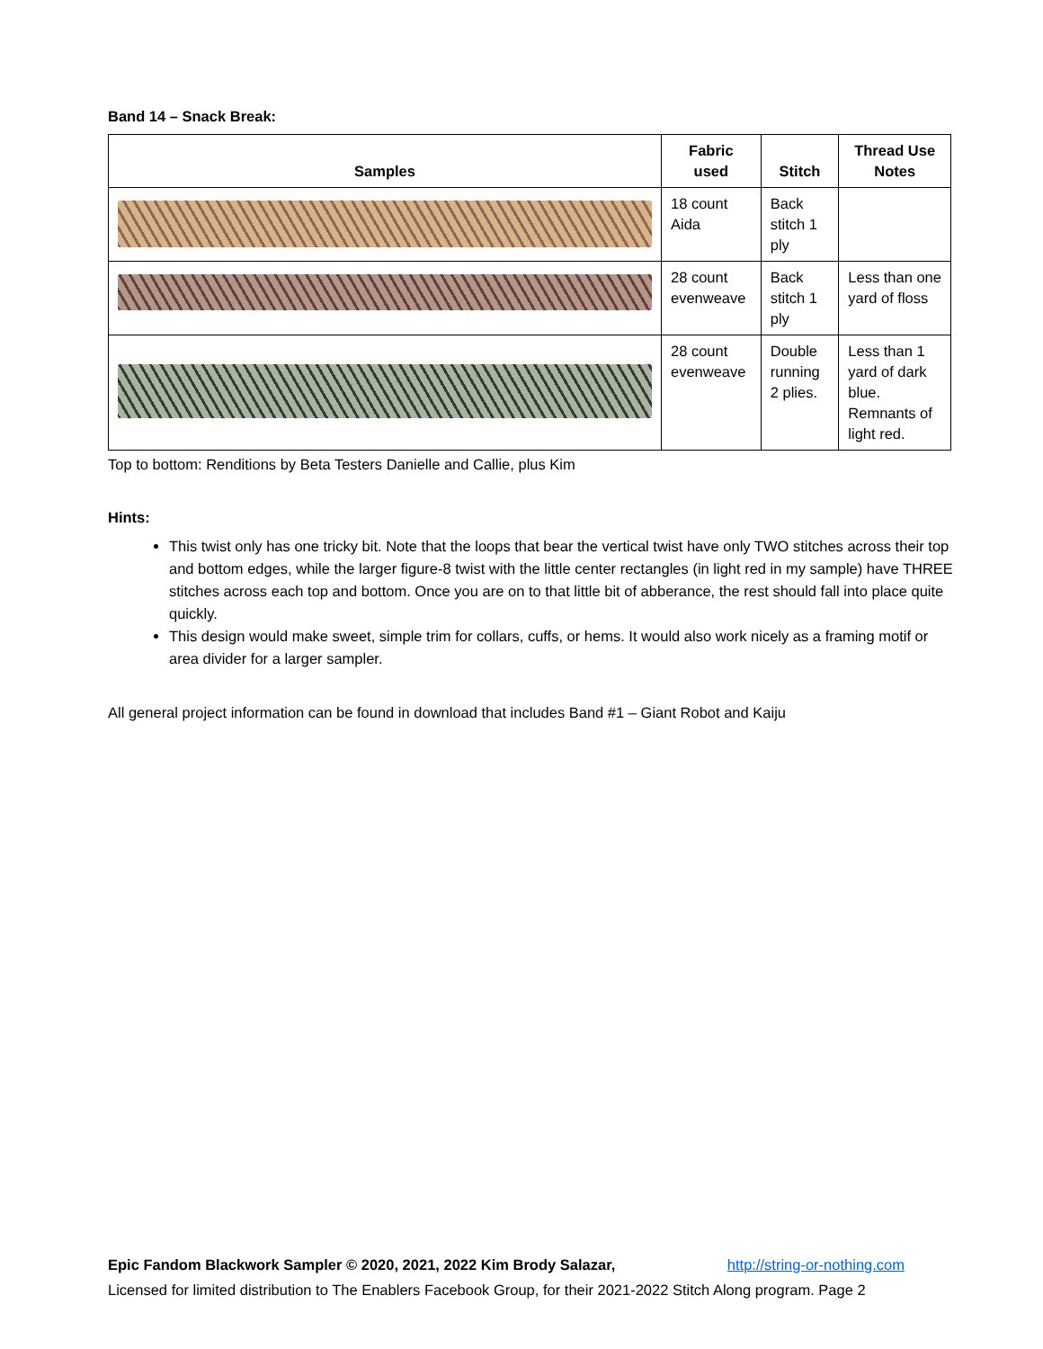Band 14 – Snack Break:
| Samples | Fabric used | Stitch | Thread Use Notes |
| --- | --- | --- | --- |
| | 18 count Aida | Back stitch 1 ply | |
| | 28 count evenweave | Back stitch 1 ply | Less than one yard of floss |
| | 28 count evenweave | Double running 2 plies. | Less than 1 yard of dark blue. Remnants of light red. |
Top to bottom: Renditions by Beta Testers Danielle and Callie, plus Kim
Hints:
This twist only has one tricky bit. Note that the loops that bear the vertical twist have only TWO stitches across their top and bottom edges, while the larger figure-8 twist with the little center rectangles (in light red in my sample) have THREE stitches across each top and bottom. Once you are on to that little bit of abberance, the rest should fall into place quite quickly.
This design would make sweet, simple trim for collars, cuffs, or hems. It would also work nicely as a framing motif or area divider for a larger sampler.
All general project information can be found in download that includes Band #1 – Giant Robot and Kaiju
Epic Fandom Blackwork Sampler © 2020, 2021, 2022 Kim Brody Salazar, http://string-or-nothing.com
Licensed for limited distribution to The Enablers Facebook Group, for their 2021-2022 Stitch Along program. Page 2